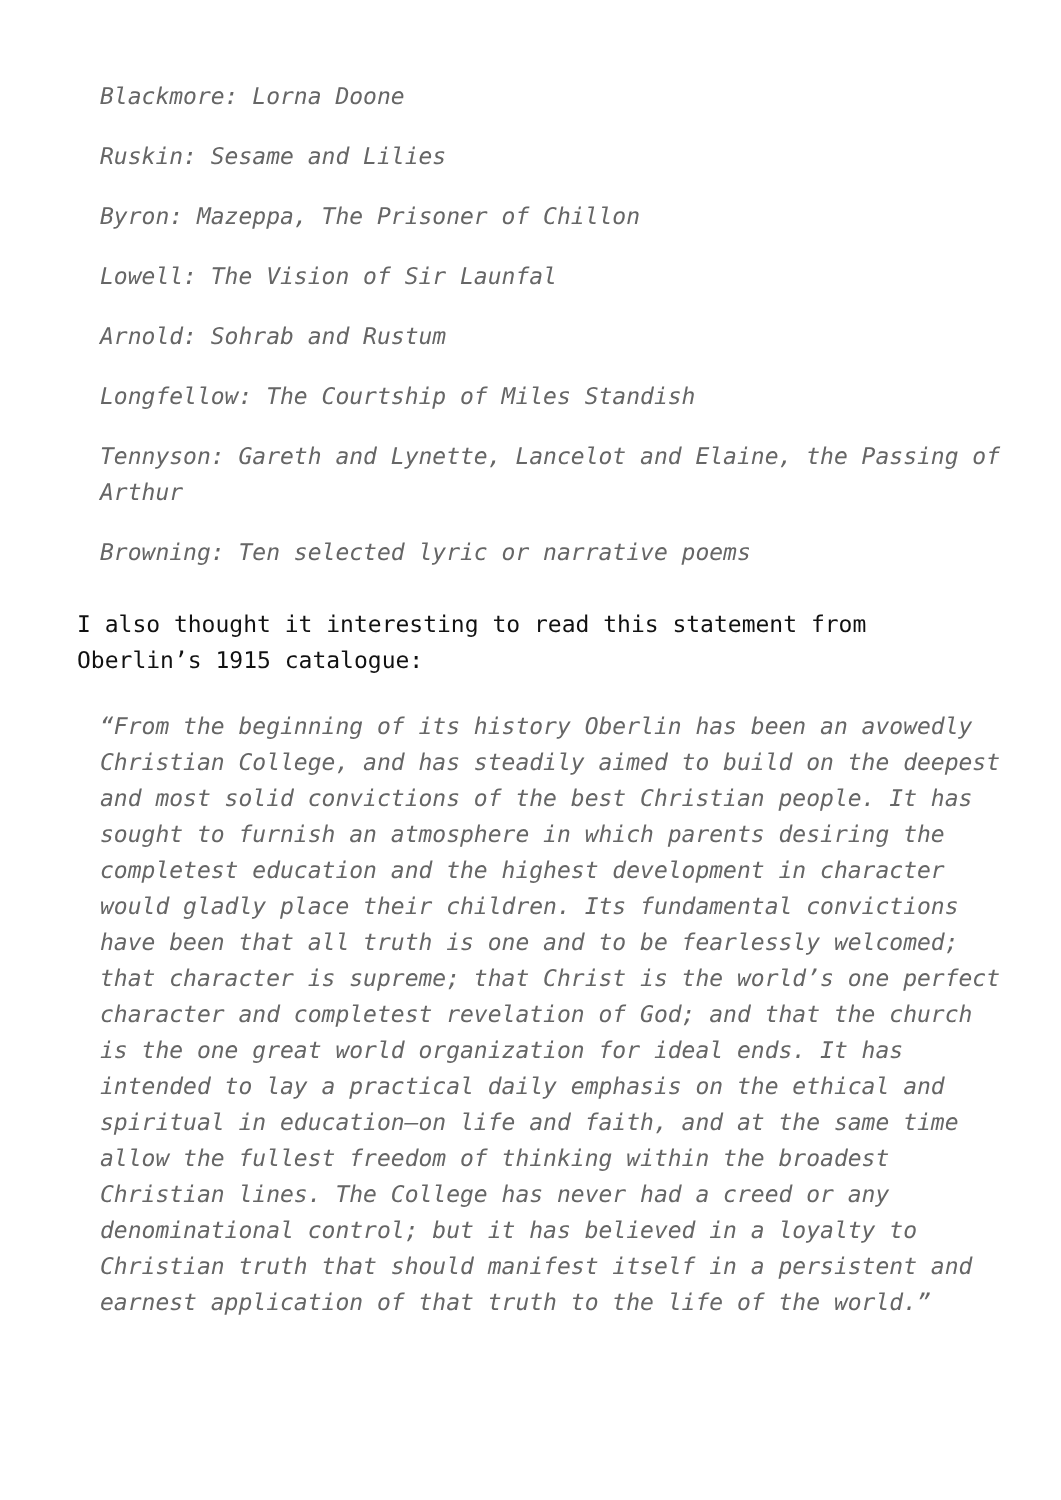Blackmore: Lorna Doone
Ruskin: Sesame and Lilies
Byron: Mazeppa, The Prisoner of Chillon
Lowell: The Vision of Sir Launfal
Arnold: Sohrab and Rustum
Longfellow: The Courtship of Miles Standish
Tennyson: Gareth and Lynette, Lancelot and Elaine, the Passing of Arthur
Browning: Ten selected lyric or narrative poems
I also thought it interesting to read this statement from Oberlin’s 1915 catalogue:
“From the beginning of its history Oberlin has been an avowedly Christian College, and has steadily aimed to build on the deepest and most solid convictions of the best Christian people. It has sought to furnish an atmosphere in which parents desiring the completest education and the highest development in character would gladly place their children. Its fundamental convictions have been that all truth is one and to be fearlessly welcomed; that character is supreme; that Christ is the world’s one perfect character and completest revelation of God; and that the church is the one great world organization for ideal ends. It has intended to lay a practical daily emphasis on the ethical and spiritual in education—on life and faith, and at the same time allow the fullest freedom of thinking within the broadest Christian lines. The College has never had a creed or any denominational control; but it has believed in a loyalty to Christian truth that should manifest itself in a persistent and earnest application of that truth to the life of the world.”